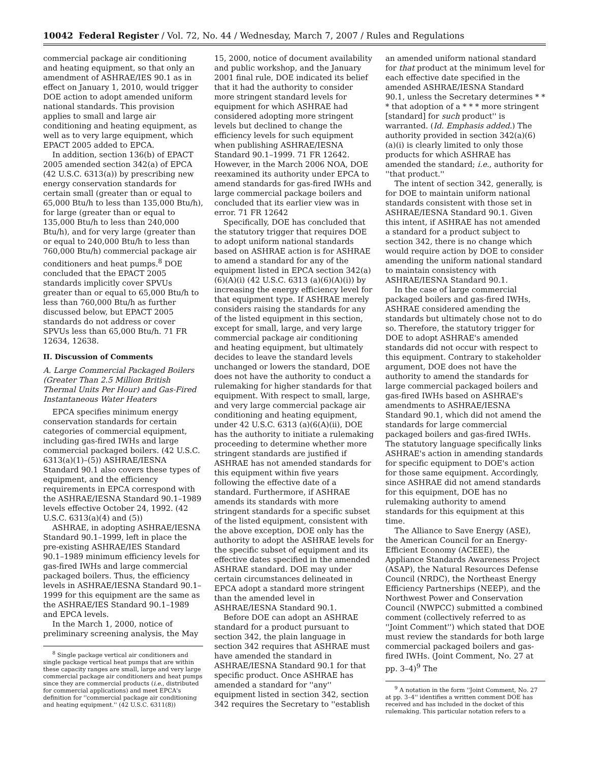10042 Federal Register / Vol. 72, No. 44 / Wednesday, March 7, 2007 / Rules and Regulations
commercial package air conditioning and heating equipment, so that only an amendment of ASHRAE/IES 90.1 as in effect on January 1, 2010, would trigger DOE action to adopt amended uniform national standards. This provision applies to small and large air conditioning and heating equipment, as well as to very large equipment, which EPACT 2005 added to EPCA.
In addition, section 136(b) of EPACT 2005 amended section 342(a) of EPCA (42 U.S.C. 6313(a)) by prescribing new energy conservation standards for certain small (greater than or equal to 65,000 Btu/h to less than 135,000 Btu/h), for large (greater than or equal to 135,000 Btu/h to less than 240,000 Btu/h), and for very large (greater than or equal to 240,000 Btu/h to less than 760,000 Btu/h) commercial package air conditioners and heat pumps.<sup>8</sup> DOE concluded that the EPACT 2005 standards implicitly cover SPVUs greater than or equal to 65,000 Btu/h to less than 760,000 Btu/h as further discussed below, but EPACT 2005 standards do not address or cover SPVUs less than 65,000 Btu/h. 71 FR 12634, 12638.
II. Discussion of Comments
A. Large Commercial Packaged Boilers (Greater Than 2.5 Million British Thermal Units Per Hour) and Gas-Fired Instantaneous Water Heaters
EPCA specifies minimum energy conservation standards for certain categories of commercial equipment, including gas-fired IWHs and large commercial packaged boilers. (42 U.S.C. 6313(a)(1)–(5)) ASHRAE/IESNA Standard 90.1 also covers these types of equipment, and the efficiency requirements in EPCA correspond with the ASHRAE/IESNA Standard 90.1–1989 levels effective October 24, 1992. (42 U.S.C. 6313(a)(4) and (5))
ASHRAE, in adopting ASHRAE/IESNA Standard 90.1–1999, left in place the pre-existing ASHRAE/IES Standard 90.1–1989 minimum efficiency levels for gas-fired IWHs and large commercial packaged boilers. Thus, the efficiency levels in ASHRAE/IESNA Standard 90.1–1999 for this equipment are the same as the ASHRAE/IES Standard 90.1–1989 and EPCA levels.
In the March 1, 2000, notice of preliminary screening analysis, the May
<sup>8</sup> Single package vertical air conditioners and single package vertical heat pumps that are within these capacity ranges are small, large and very large commercial package air conditioners and heat pumps since they are commercial products (i.e., distributed for commercial applications) and meet EPCA's definition for ''commercial package air conditioning and heating equipment.'' (42 U.S.C. 6311(8))
15, 2000, notice of document availability and public workshop, and the January 2001 final rule, DOE indicated its belief that it had the authority to consider more stringent standard levels for equipment for which ASHRAE had considered adopting more stringent levels but declined to change the efficiency levels for such equipment when publishing ASHRAE/IESNA Standard 90.1–1999. 71 FR 12642. However, in the March 2006 NOA, DOE reexamined its authority under EPCA to amend standards for gas-fired IWHs and large commercial package boilers and concluded that its earlier view was in error. 71 FR 12642
Specifically, DOE has concluded that the statutory trigger that requires DOE to adopt uniform national standards based on ASHRAE action is for ASHRAE to amend a standard for any of the equipment listed in EPCA section 342(a)(6)(A)(i) (42 U.S.C. 6313 (a)(6)(A)(i)) by increasing the energy efficiency level for that equipment type. If ASHRAE merely considers raising the standards for any of the listed equipment in this section, except for small, large, and very large commercial package air conditioning and heating equipment, but ultimately decides to leave the standard levels unchanged or lowers the standard, DOE does not have the authority to conduct a rulemaking for higher standards for that equipment. With respect to small, large, and very large commercial package air conditioning and heating equipment, under 42 U.S.C. 6313 (a)(6(A)(ii), DOE has the authority to initiate a rulemaking proceeding to determine whether more stringent standards are justified if ASHRAE has not amended standards for this equipment within five years following the effective date of a standard. Furthermore, if ASHRAE amends its standards with more stringent standards for a specific subset of the listed equipment, consistent with the above exception, DOE only has the authority to adopt the ASHRAE levels for the specific subset of equipment and its effective dates specified in the amended ASHRAE standard. DOE may under certain circumstances delineated in EPCA adopt a standard more stringent than the amended level in ASHRAE/IESNA Standard 90.1.
Before DOE can adopt an ASHRAE standard for a product pursuant to section 342, the plain language in section 342 requires that ASHRAE must have amended the standard in ASHRAE/IESNA Standard 90.1 for that specific product. Once ASHRAE has amended a standard for ''any'' equipment listed in section 342, section 342 requires the Secretary to ''establish
an amended uniform national standard for that product at the minimum level for each effective date specified in the amended ASHRAE/IESNA Standard 90.1, unless the Secretary determines * * * that adoption of a * * * more stringent [standard] for such product'' is warranted. (Id. Emphasis added.) The authority provided in section 342(a)(6)(a)(i) is clearly limited to only those products for which ASHRAE has amended the standard; i.e., authority for ''that product.''
The intent of section 342, generally, is for DOE to maintain uniform national standards consistent with those set in ASHRAE/IESNA Standard 90.1. Given this intent, if ASHRAE has not amended a standard for a product subject to section 342, there is no change which would require action by DOE to consider amending the uniform national standard to maintain consistency with ASHRAE/IESNA Standard 90.1.
In the case of large commercial packaged boilers and gas-fired IWHs, ASHRAE considered amending the standards but ultimately chose not to do so. Therefore, the statutory trigger for DOE to adopt ASHRAE's amended standards did not occur with respect to this equipment. Contrary to stakeholder argument, DOE does not have the authority to amend the standards for large commercial packaged boilers and gas-fired IWHs based on ASHRAE's amendments to ASHRAE/IESNA Standard 90.1, which did not amend the standards for large commercial packaged boilers and gas-fired IWHs. The statutory language specifically links ASHRAE's action in amending standards for specific equipment to DOE's action for those same equipment. Accordingly, since ASHRAE did not amend standards for this equipment, DOE has no rulemaking authority to amend standards for this equipment at this time.
The Alliance to Save Energy (ASE), the American Council for an Energy-Efficient Economy (ACEEE), the Appliance Standards Awareness Project (ASAP), the Natural Resources Defense Council (NRDC), the Northeast Energy Efficiency Partnerships (NEEP), and the Northwest Power and Conservation Council (NWPCC) submitted a combined comment (collectively referred to as ''Joint Comment'') which stated that DOE must review the standards for both large commercial packaged boilers and gas-fired IWHs. (Joint Comment, No. 27 at pp. 3–4)<sup>9</sup> The
<sup>9</sup> A notation in the form ''Joint Comment, No. 27 at pp. 3–4'' identifies a written comment DOE has received and has included in the docket of this rulemaking. This particular notation refers to a